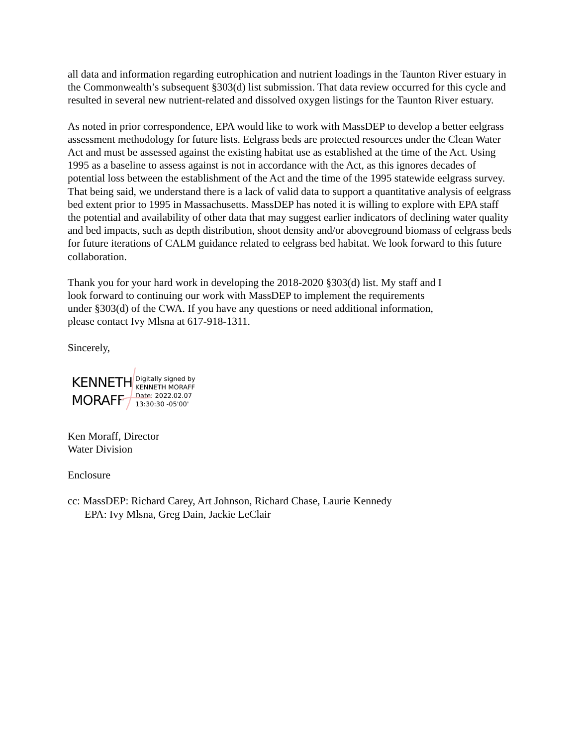all data and information regarding eutrophication and nutrient loadings in the Taunton River estuary in the Commonwealth’s subsequent §303(d) list submission. That data review occurred for this cycle and resulted in several new nutrient-related and dissolved oxygen listings for the Taunton River estuary.
As noted in prior correspondence, EPA would like to work with MassDEP to develop a better eelgrass assessment methodology for future lists. Eelgrass beds are protected resources under the Clean Water Act and must be assessed against the existing habitat use as established at the time of the Act. Using 1995 as a baseline to assess against is not in accordance with the Act, as this ignores decades of potential loss between the establishment of the Act and the time of the 1995 statewide eelgrass survey. That being said, we understand there is a lack of valid data to support a quantitative analysis of eelgrass bed extent prior to 1995 in Massachusetts. MassDEP has noted it is willing to explore with EPA staff the potential and availability of other data that may suggest earlier indicators of declining water quality and bed impacts, such as depth distribution, shoot density and/or aboveground biomass of eelgrass beds for future iterations of CALM guidance related to eelgrass bed habitat. We look forward to this future collaboration.
Thank you for your hard work in developing the 2018-2020 §303(d) list. My staff and I look forward to continuing our work with MassDEP to implement the requirements under §303(d) of the CWA. If you have any questions or need additional information, please contact Ivy Mlsna at 617-918-1311.
Sincerely,
KENNETH
MORAFF
Digitally signed by
KENNETH MORAFF
Date: 2022.02.07
13:30:30 -05'00'
Ken Moraff, Director
Water Division
Enclosure
cc: MassDEP: Richard Carey, Art Johnson, Richard Chase, Laurie Kennedy
EPA: Ivy Mlsna, Greg Dain, Jackie LeClair